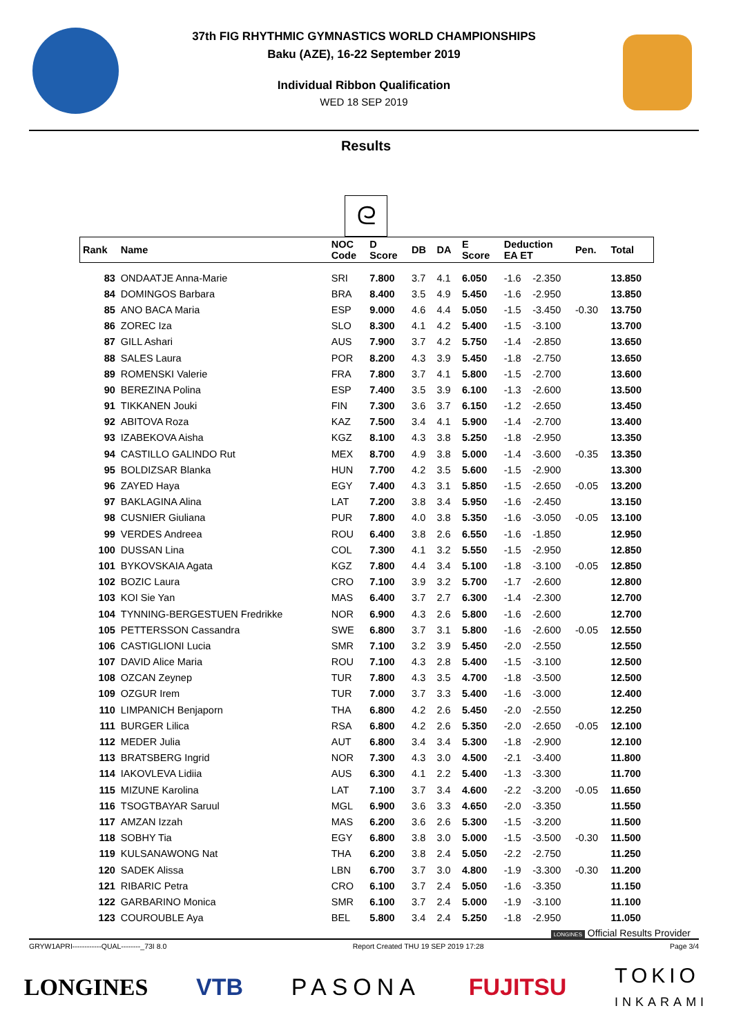37th FIG RHYTHMIC GYMNASTICS WORLD CHAMPIONSHIPS
Baku (AZE), 16-22 September 2019
Individual Ribbon Qualification
WED 18 SEP 2019
Results
ᘓ
| Rank | Name | NOC Code | D Score | DB | DA | E Score | Deduction EA ET | | Pen. | Total |
| --- | --- | --- | --- | --- | --- | --- | --- | --- | --- | --- |
| 83 | ONDAATJE Anna-Marie | SRI | 7.800 | 3.7 | 4.1 | 6.050 | -1.6 | -2.350 | | 13.850 |
| 84 | DOMINGOS Barbara | BRA | 8.400 | 3.5 | 4.9 | 5.450 | -1.6 | -2.950 | | 13.850 |
| 85 | ANO BACA Maria | ESP | 9.000 | 4.6 | 4.4 | 5.050 | -1.5 | -3.450 | -0.30 | 13.750 |
| 86 | ZOREC Iza | SLO | 8.300 | 4.1 | 4.2 | 5.400 | -1.5 | -3.100 | | 13.700 |
| 87 | GILL Ashari | AUS | 7.900 | 3.7 | 4.2 | 5.750 | -1.4 | -2.850 | | 13.650 |
| 88 | SALES Laura | POR | 8.200 | 4.3 | 3.9 | 5.450 | -1.8 | -2.750 | | 13.650 |
| 89 | ROMENSKI Valerie | FRA | 7.800 | 3.7 | 4.1 | 5.800 | -1.5 | -2.700 | | 13.600 |
| 90 | BEREZINA Polina | ESP | 7.400 | 3.5 | 3.9 | 6.100 | -1.3 | -2.600 | | 13.500 |
| 91 | TIKKANEN Jouki | FIN | 7.300 | 3.6 | 3.7 | 6.150 | -1.2 | -2.650 | | 13.450 |
| 92 | ABITOVA Roza | KAZ | 7.500 | 3.4 | 4.1 | 5.900 | -1.4 | -2.700 | | 13.400 |
| 93 | IZABEKOVA Aisha | KGZ | 8.100 | 4.3 | 3.8 | 5.250 | -1.8 | -2.950 | | 13.350 |
| 94 | CASTILLO GALINDO Rut | MEX | 8.700 | 4.9 | 3.8 | 5.000 | -1.4 | -3.600 | -0.35 | 13.350 |
| 95 | BOLDIZSAR Blanka | HUN | 7.700 | 4.2 | 3.5 | 5.600 | -1.5 | -2.900 | | 13.300 |
| 96 | ZAYED Haya | EGY | 7.400 | 4.3 | 3.1 | 5.850 | -1.5 | -2.650 | -0.05 | 13.200 |
| 97 | BAKLAGINA Alina | LAT | 7.200 | 3.8 | 3.4 | 5.950 | -1.6 | -2.450 | | 13.150 |
| 98 | CUSNIER Giuliana | PUR | 7.800 | 4.0 | 3.8 | 5.350 | -1.6 | -3.050 | -0.05 | 13.100 |
| 99 | VERDES Andreea | ROU | 6.400 | 3.8 | 2.6 | 6.550 | -1.6 | -1.850 | | 12.950 |
| 100 | DUSSAN Lina | COL | 7.300 | 4.1 | 3.2 | 5.550 | -1.5 | -2.950 | | 12.850 |
| 101 | BYKOVSKAIA Agata | KGZ | 7.800 | 4.4 | 3.4 | 5.100 | -1.8 | -3.100 | -0.05 | 12.850 |
| 102 | BOZIC Laura | CRO | 7.100 | 3.9 | 3.2 | 5.700 | -1.7 | -2.600 | | 12.800 |
| 103 | KOI Sie Yan | MAS | 6.400 | 3.7 | 2.7 | 6.300 | -1.4 | -2.300 | | 12.700 |
| 104 | TYNNING-BERGESTUEN Fredrikke | NOR | 6.900 | 4.3 | 2.6 | 5.800 | -1.6 | -2.600 | | 12.700 |
| 105 | PETTERSSON Cassandra | SWE | 6.800 | 3.7 | 3.1 | 5.800 | -1.6 | -2.600 | -0.05 | 12.550 |
| 106 | CASTIGLIONI Lucia | SMR | 7.100 | 3.2 | 3.9 | 5.450 | -2.0 | -2.550 | | 12.550 |
| 107 | DAVID Alice Maria | ROU | 7.100 | 4.3 | 2.8 | 5.400 | -1.5 | -3.100 | | 12.500 |
| 108 | OZCAN Zeynep | TUR | 7.800 | 4.3 | 3.5 | 4.700 | -1.8 | -3.500 | | 12.500 |
| 109 | OZGUR Irem | TUR | 7.000 | 3.7 | 3.3 | 5.400 | -1.6 | -3.000 | | 12.400 |
| 110 | LIMPANICH Benjaporn | THA | 6.800 | 4.2 | 2.6 | 5.450 | -2.0 | -2.550 | | 12.250 |
| 111 | BURGER Lilica | RSA | 6.800 | 4.2 | 2.6 | 5.350 | -2.0 | -2.650 | -0.05 | 12.100 |
| 112 | MEDER Julia | AUT | 6.800 | 3.4 | 3.4 | 5.300 | -1.8 | -2.900 | | 12.100 |
| 113 | BRATSBERG Ingrid | NOR | 7.300 | 4.3 | 3.0 | 4.500 | -2.1 | -3.400 | | 11.800 |
| 114 | IAKOVLEVA Lidiia | AUS | 6.300 | 4.1 | 2.2 | 5.400 | -1.3 | -3.300 | | 11.700 |
| 115 | MIZUNE Karolina | LAT | 7.100 | 3.7 | 3.4 | 4.600 | -2.2 | -3.200 | -0.05 | 11.650 |
| 116 | TSOGTBAYAR Saruul | MGL | 6.900 | 3.6 | 3.3 | 4.650 | -2.0 | -3.350 | | 11.550 |
| 117 | AMZAN Izzah | MAS | 6.200 | 3.6 | 2.6 | 5.300 | -1.5 | -3.200 | | 11.500 |
| 118 | SOBHY Tia | EGY | 6.800 | 3.8 | 3.0 | 5.000 | -1.5 | -3.500 | -0.30 | 11.500 |
| 119 | KULSANAWONG Nat | THA | 6.200 | 3.8 | 2.4 | 5.050 | -2.2 | -2.750 | | 11.250 |
| 120 | SADEK Alissa | LBN | 6.700 | 3.7 | 3.0 | 4.800 | -1.9 | -3.300 | -0.30 | 11.200 |
| 121 | RIBARIC Petra | CRO | 6.100 | 3.7 | 2.4 | 5.050 | -1.6 | -3.350 | | 11.150 |
| 122 | GARBARINO Monica | SMR | 6.100 | 3.7 | 2.4 | 5.000 | -1.9 | -3.100 | | 11.100 |
| 123 | COUROUBLE Aya | BEL | 5.800 | 3.4 | 2.4 | 5.250 | -1.8 | -2.950 | | 11.050 |
LONGINES Official Results Provider
GRYW1APRI------------QUAL--------_73I 8.0 Report Created THU 19 SEP 2019 17:28 Page 3/4
LONGINES VTB PASONA FUJITSU TOKIO
INKARAMI